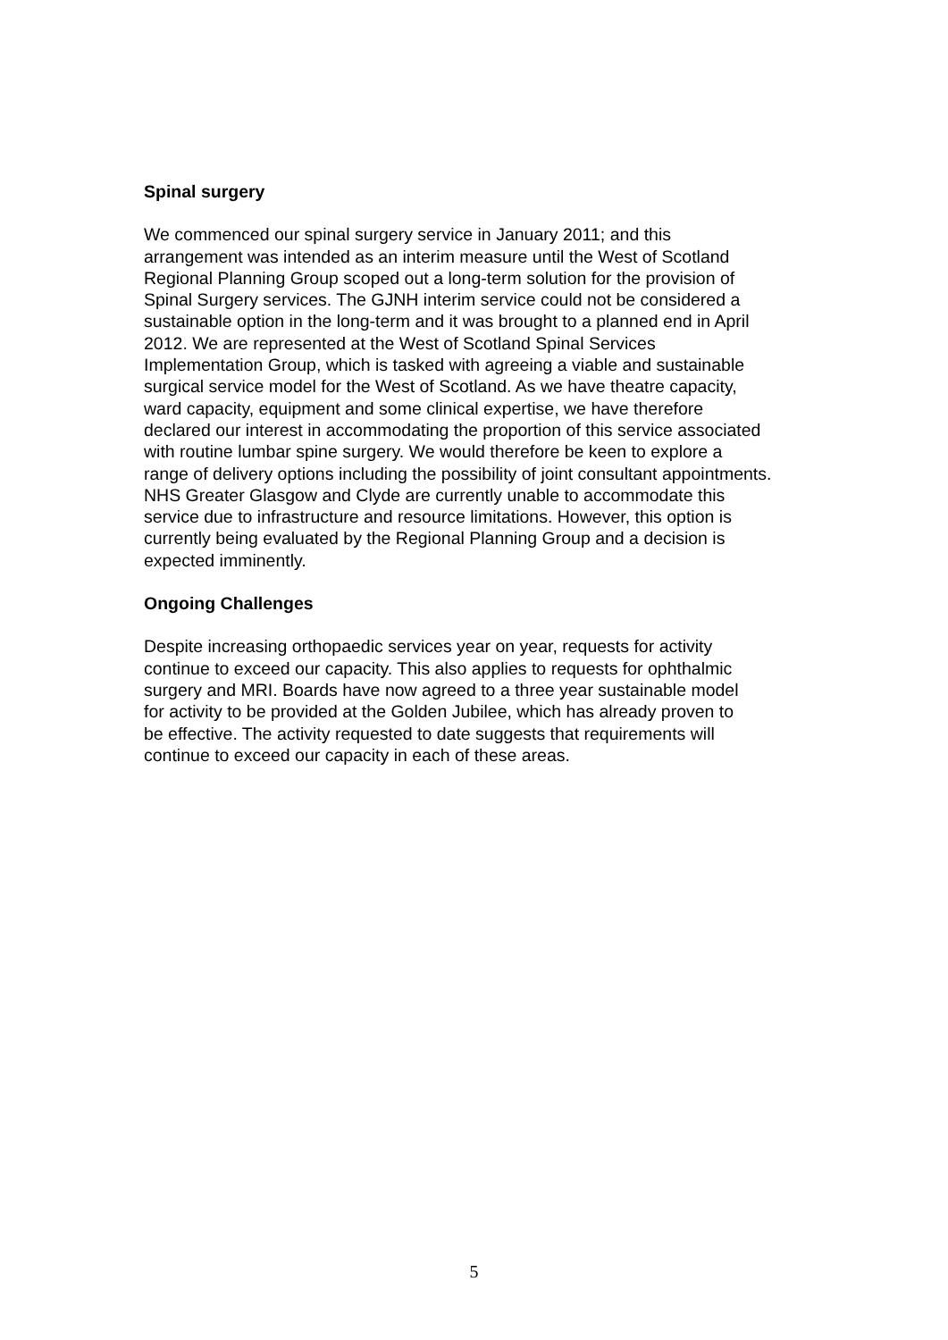Spinal surgery
We commenced our spinal surgery service in January 2011; and this arrangement was intended as an interim measure until the West of Scotland Regional Planning Group scoped out a long-term solution for the provision of Spinal Surgery services. The GJNH interim service could not be considered a sustainable option in the long-term and it was brought to a planned end in April 2012. We are represented at the West of Scotland Spinal Services Implementation Group, which is tasked with agreeing a viable and sustainable surgical service model for the West of Scotland. As we have theatre capacity, ward capacity, equipment and some clinical expertise, we have therefore declared our interest in accommodating the proportion of this service associated with routine lumbar spine surgery. We would therefore be keen to explore a range of delivery options including the possibility of joint consultant appointments. NHS Greater Glasgow and Clyde are currently unable to accommodate this service due to infrastructure and resource limitations. However, this option is currently being evaluated by the Regional Planning Group and a decision is expected imminently.
Ongoing Challenges
Despite increasing orthopaedic services year on year, requests for activity continue to exceed our capacity. This also applies to requests for ophthalmic surgery and MRI. Boards have now agreed to a three year sustainable model for activity to be provided at the Golden Jubilee, which has already proven to be effective. The activity requested to date suggests that requirements will continue to exceed our capacity in each of these areas.
5